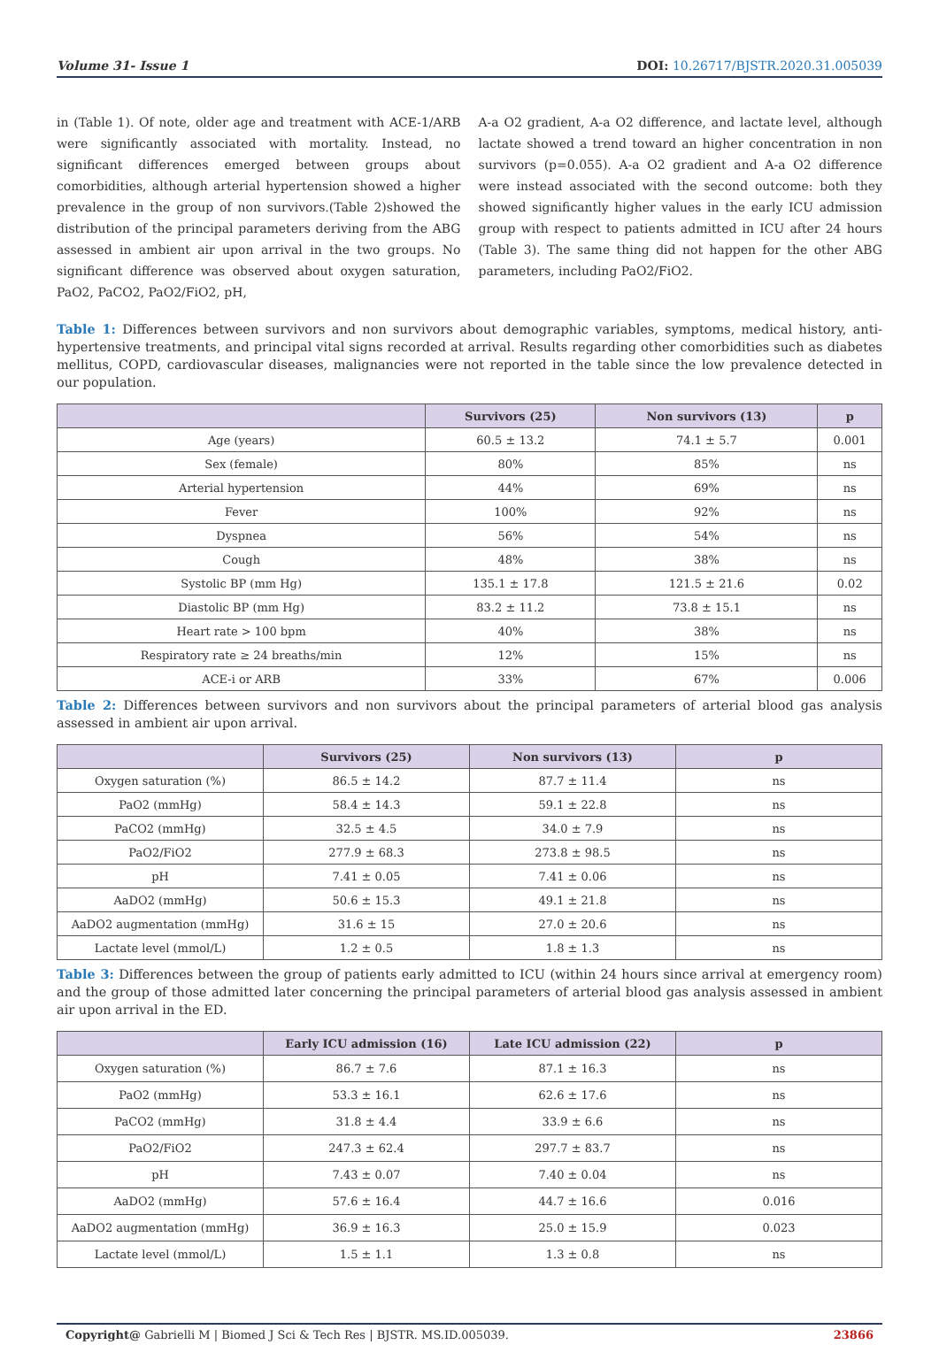Volume 31- Issue 1 DOI: 10.26717/BJSTR.2020.31.005039
in (Table 1). Of note, older age and treatment with ACE-1/ARB were significantly associated with mortality. Instead, no significant differences emerged between groups about comorbidities, although arterial hypertension showed a higher prevalence in the group of non survivors.(Table 2)showed the distribution of the principal parameters deriving from the ABG assessed in ambient air upon arrival in the two groups. No significant difference was observed about oxygen saturation, PaO2, PaCO2, PaO2/FiO2, pH,
A-a O2 gradient, A-a O2 difference, and lactate level, although lactate showed a trend toward an higher concentration in non survivors (p=0.055). A-a O2 gradient and A-a O2 difference were instead associated with the second outcome: both they showed significantly higher values in the early ICU admission group with respect to patients admitted in ICU after 24 hours (Table 3). The same thing did not happen for the other ABG parameters, including PaO2/FiO2.
Table 1: Differences between survivors and non survivors about demographic variables, symptoms, medical history, anti-hypertensive treatments, and principal vital signs recorded at arrival. Results regarding other comorbidities such as diabetes mellitus, COPD, cardiovascular diseases, malignancies were not reported in the table since the low prevalence detected in our population.
| | Survivors (25) | Non survivors (13) | p |
| --- | --- | --- | --- |
| Age (years) | 60.5 ± 13.2 | 74.1 ± 5.7 | 0.001 |
| Sex (female) | 80% | 85% | ns |
| Arterial hypertension | 44% | 69% | ns |
| Fever | 100% | 92% | ns |
| Dyspnea | 56% | 54% | ns |
| Cough | 48% | 38% | ns |
| Systolic BP (mm Hg) | 135.1 ± 17.8 | 121.5 ± 21.6 | 0.02 |
| Diastolic BP (mm Hg) | 83.2 ± 11.2 | 73.8 ± 15.1 | ns |
| Heart rate > 100 bpm | 40% | 38% | ns |
| Respiratory rate ≥ 24 breaths/min | 12% | 15% | ns |
| ACE-i or ARB | 33% | 67% | 0.006 |
Table 2: Differences between survivors and non survivors about the principal parameters of arterial blood gas analysis assessed in ambient air upon arrival.
| | Survivors (25) | Non survivors (13) | p |
| --- | --- | --- | --- |
| Oxygen saturation (%) | 86.5 ± 14.2 | 87.7 ± 11.4 | ns |
| PaO2 (mmHg) | 58.4 ± 14.3 | 59.1 ± 22.8 | ns |
| PaCO2 (mmHg) | 32.5 ± 4.5 | 34.0 ± 7.9 | ns |
| PaO2/FiO2 | 277.9 ± 68.3 | 273.8 ± 98.5 | ns |
| pH | 7.41 ± 0.05 | 7.41 ± 0.06 | ns |
| AaDO2 (mmHg) | 50.6 ± 15.3 | 49.1 ± 21.8 | ns |
| AaDO2 augmentation (mmHg) | 31.6 ± 15 | 27.0 ± 20.6 | ns |
| Lactate level (mmol/L) | 1.2 ± 0.5 | 1.8 ± 1.3 | ns |
Table 3: Differences between the group of patients early admitted to ICU (within 24 hours since arrival at emergency room) and the group of those admitted later concerning the principal parameters of arterial blood gas analysis assessed in ambient air upon arrival in the ED.
| | Early ICU admission (16) | Late ICU admission (22) | p |
| --- | --- | --- | --- |
| Oxygen saturation (%) | 86.7 ± 7.6 | 87.1 ± 16.3 | ns |
| PaO2 (mmHg) | 53.3 ± 16.1 | 62.6 ± 17.6 | ns |
| PaCO2 (mmHg) | 31.8 ± 4.4 | 33.9 ± 6.6 | ns |
| PaO2/FiO2 | 247.3 ± 62.4 | 297.7 ± 83.7 | ns |
| pH | 7.43 ± 0.07 | 7.40 ± 0.04 | ns |
| AaDO2 (mmHg) | 57.6 ± 16.4 | 44.7 ± 16.6 | 0.016 |
| AaDO2 augmentation (mmHg) | 36.9 ± 16.3 | 25.0 ± 15.9 | 0.023 |
| Lactate level (mmol/L) | 1.5 ± 1.1 | 1.3 ± 0.8 | ns |
Copyright@ Gabrielli M | Biomed J Sci & Tech Res | BJSTR. MS.ID.005039. 23866